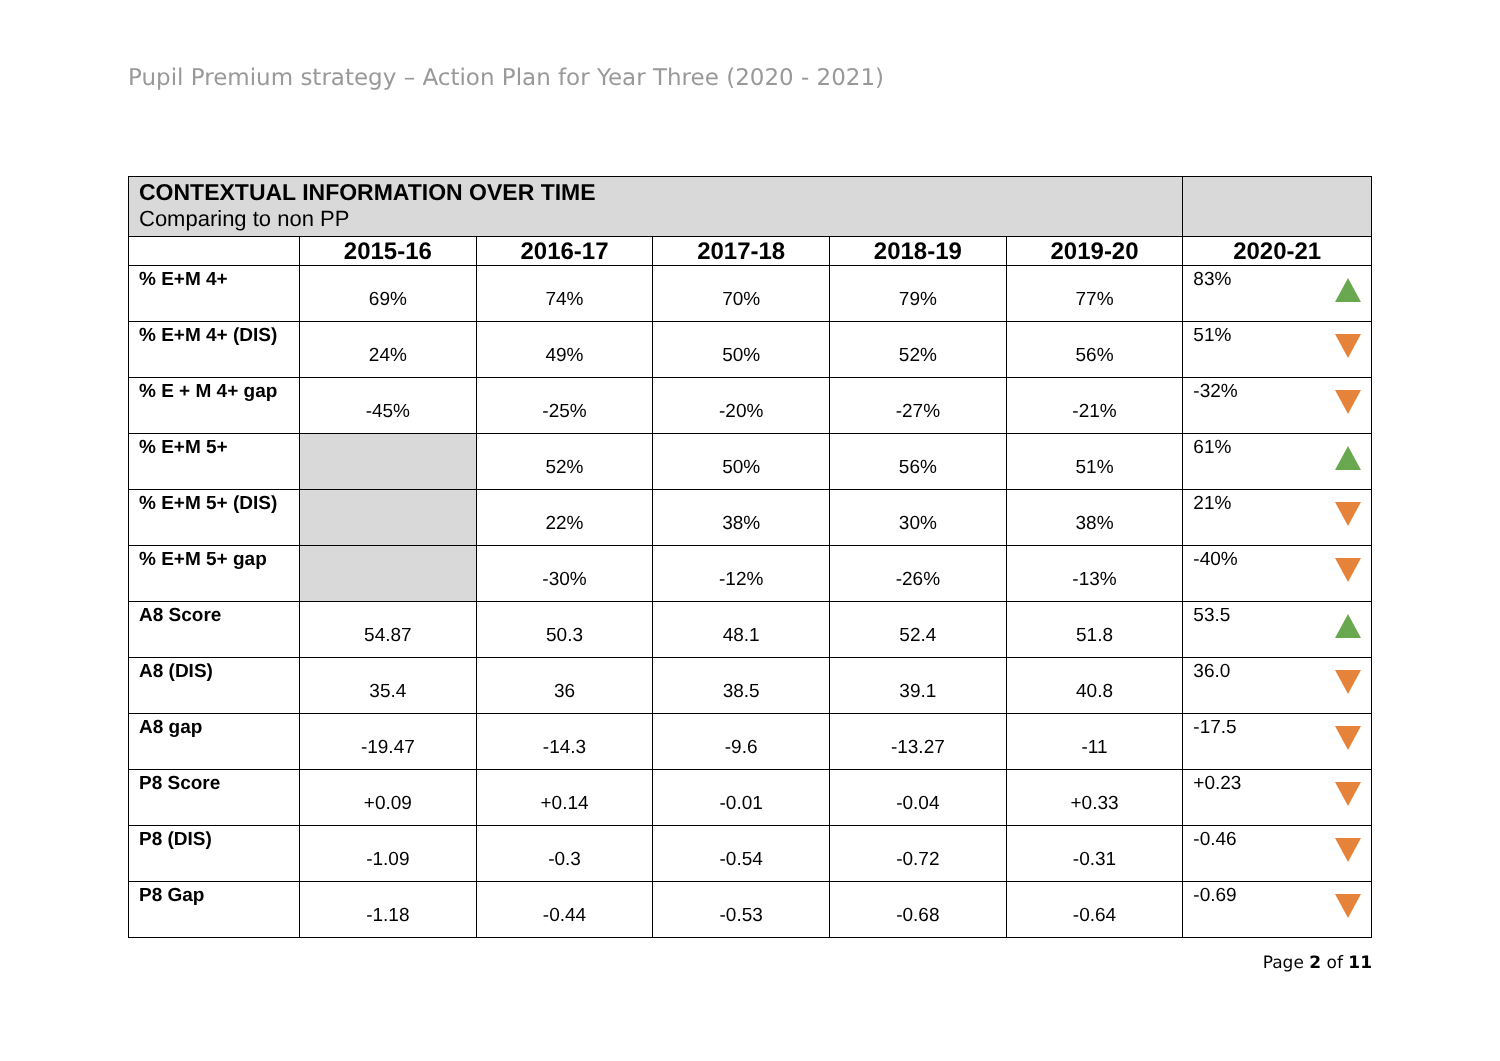Pupil Premium strategy – Action Plan for Year Three (2020 - 2021)
| CONTEXTUAL INFORMATION OVER TIME Comparing to non PP | | | | | | |
| --- | --- | --- | --- | --- | --- | --- |
| | 2015-16 | 2016-17 | 2017-18 | 2018-19 | 2019-20 | 2020-21 |
| % E+M 4+ | 69% | 74% | 70% | 79% | 77% | 83% |
| % E+M 4+ (DIS) | 24% | 49% | 50% | 52% | 56% | 51% |
| % E + M 4+ gap | -45% | -25% | -20% | -27% | -21% | -32% |
| % E+M 5+ | | 52% | 50% | 56% | 51% | 61% |
| % E+M 5+ (DIS) | | 22% | 38% | 30% | 38% | 21% |
| % E+M 5+ gap | | -30% | -12% | -26% | -13% | -40% |
| A8 Score | 54.87 | 50.3 | 48.1 | 52.4 | 51.8 | 53.5 |
| A8 (DIS) | 35.4 | 36 | 38.5 | 39.1 | 40.8 | 36.0 |
| A8 gap | -19.47 | -14.3 | -9.6 | -13.27 | -11 | -17.5 |
| P8 Score | +0.09 | +0.14 | -0.01 | -0.04 | +0.33 | +0.23 |
| P8 (DIS) | -1.09 | -0.3 | -0.54 | -0.72 | -0.31 | -0.46 |
| P8 Gap | -1.18 | -0.44 | -0.53 | -0.68 | -0.64 | -0.69 |
Page 2 of 11